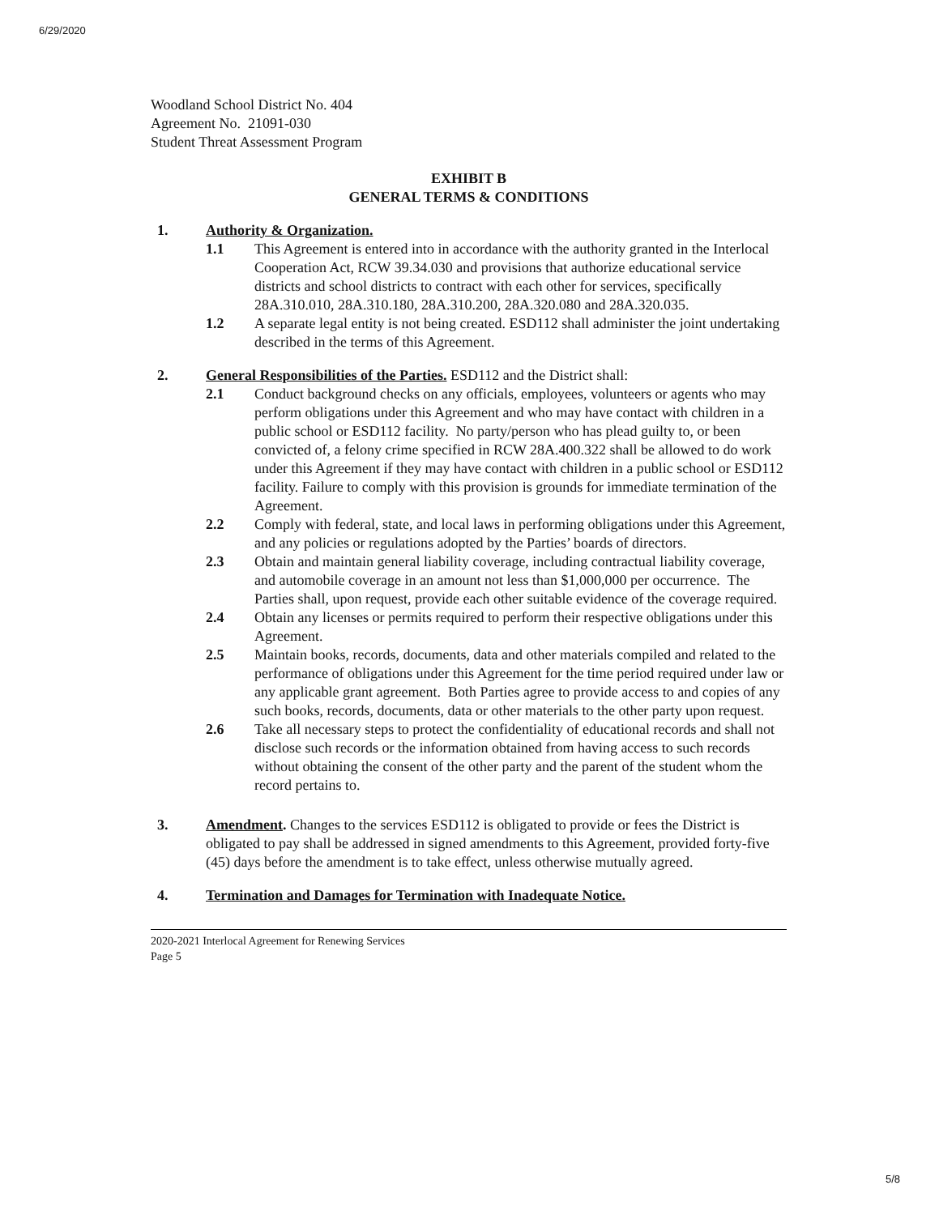6/29/2020
Woodland School District No. 404
Agreement No. 21091-030
Student Threat Assessment Program
EXHIBIT B
GENERAL TERMS & CONDITIONS
1. Authority & Organization.
1.1 This Agreement is entered into in accordance with the authority granted in the Interlocal Cooperation Act, RCW 39.34.030 and provisions that authorize educational service districts and school districts to contract with each other for services, specifically 28A.310.010, 28A.310.180, 28A.310.200, 28A.320.080 and 28A.320.035.
1.2 A separate legal entity is not being created. ESD112 shall administer the joint undertaking described in the terms of this Agreement.
2. General Responsibilities of the Parties. ESD112 and the District shall:
2.1 Conduct background checks on any officials, employees, volunteers or agents who may perform obligations under this Agreement and who may have contact with children in a public school or ESD112 facility. No party/person who has plead guilty to, or been convicted of, a felony crime specified in RCW 28A.400.322 shall be allowed to do work under this Agreement if they may have contact with children in a public school or ESD112 facility. Failure to comply with this provision is grounds for immediate termination of the Agreement.
2.2 Comply with federal, state, and local laws in performing obligations under this Agreement, and any policies or regulations adopted by the Parties’ boards of directors.
2.3 Obtain and maintain general liability coverage, including contractual liability coverage, and automobile coverage in an amount not less than $1,000,000 per occurrence. The Parties shall, upon request, provide each other suitable evidence of the coverage required.
2.4 Obtain any licenses or permits required to perform their respective obligations under this Agreement.
2.5 Maintain books, records, documents, data and other materials compiled and related to the performance of obligations under this Agreement for the time period required under law or any applicable grant agreement. Both Parties agree to provide access to and copies of any such books, records, documents, data or other materials to the other party upon request.
2.6 Take all necessary steps to protect the confidentiality of educational records and shall not disclose such records or the information obtained from having access to such records without obtaining the consent of the other party and the parent of the student whom the record pertains to.
3. Amendment. Changes to the services ESD112 is obligated to provide or fees the District is obligated to pay shall be addressed in signed amendments to this Agreement, provided forty-five (45) days before the amendment is to take effect, unless otherwise mutually agreed.
4. Termination and Damages for Termination with Inadequate Notice.
2020-2021 Interlocal Agreement for Renewing Services
Page 5
5/8